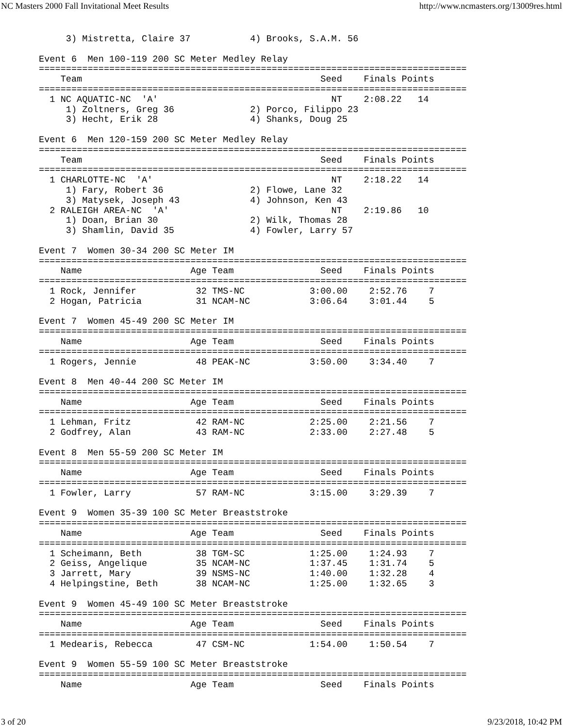NC Masters 2000 Fall Invitational Meet Results http://www.ncmasters.org/13009res.html
     3) Mistretta, Claire 37           4) Brooks, S.A.M. 56

Event 6  Men 100-119 200 SC Meter Medley Relay
===============================================================================
    Team                                            Seed    Finals Points
===============================================================================
  1 NC AQUATIC-NC  'A'                                NT    2:08.22   14
     1) Zoltners, Greg 36              2) Porco, Filippo 23
     3) Hecht, Erik 28                 4) Shanks, Doug 25

Event 6  Men 120-159 200 SC Meter Medley Relay
===============================================================================
    Team                                            Seed    Finals Points
===============================================================================
  1 CHARLOTTE-NC  'A'                                 NT    2:18.22   14
     1) Fary, Robert 36                2) Flowe, Lane 32
     3) Matysek, Joseph 43             4) Johnson, Ken 43
  2 RALEIGH AREA-NC  'A'                              NT    2:19.86   10
     1) Doan, Brian 30                 2) Wilk, Thomas 28
     3) Shamlin, David 35              4) Fowler, Larry 57

Event 7  Women 30-34 200 SC Meter IM
===============================================================================
    Name                    Age Team                Seed    Finals Points
===============================================================================
  1 Rock, Jennifer           32 TMS-NC            3:00.00    2:52.76    7
  2 Hogan, Patricia          31 NCAM-NC           3:06.64    3:01.44    5

Event 7  Women 45-49 200 SC Meter IM
===============================================================================
    Name                    Age Team                Seed    Finals Points
===============================================================================
  1 Rogers, Jennie           48 PEAK-NC           3:50.00    3:34.40    7

Event 8  Men 40-44 200 SC Meter IM
===============================================================================
    Name                    Age Team                Seed    Finals Points
===============================================================================
  1 Lehman, Fritz            42 RAM-NC            2:25.00    2:21.56    7
  2 Godfrey, Alan            43 RAM-NC            2:33.00    2:27.48    5

Event 8  Men 55-59 200 SC Meter IM
===============================================================================
    Name                    Age Team                Seed    Finals Points
===============================================================================
  1 Fowler, Larry            57 RAM-NC            3:15.00    3:29.39    7

Event 9  Women 35-39 100 SC Meter Breaststroke
===============================================================================
    Name                    Age Team                Seed    Finals Points
===============================================================================
  1 Scheimann, Beth          38 TGM-SC            1:25.00    1:24.93    7
  2 Geiss, Angelique         35 NCAM-NC           1:37.45    1:31.74    5
  3 Jarrett, Mary            39 NSMS-NC           1:40.00    1:32.28    4
  4 Helpingstine, Beth       38 NCAM-NC           1:25.00    1:32.65    3

Event 9  Women 45-49 100 SC Meter Breaststroke
===============================================================================
    Name                    Age Team                Seed    Finals Points
===============================================================================
  1 Medearis, Rebecca        47 CSM-NC            1:54.00    1:50.54    7

Event 9  Women 55-59 100 SC Meter Breaststroke
===============================================================================
    Name                    Age Team                Seed    Finals Points
3 of 20 9/23/2018, 10:42 PM